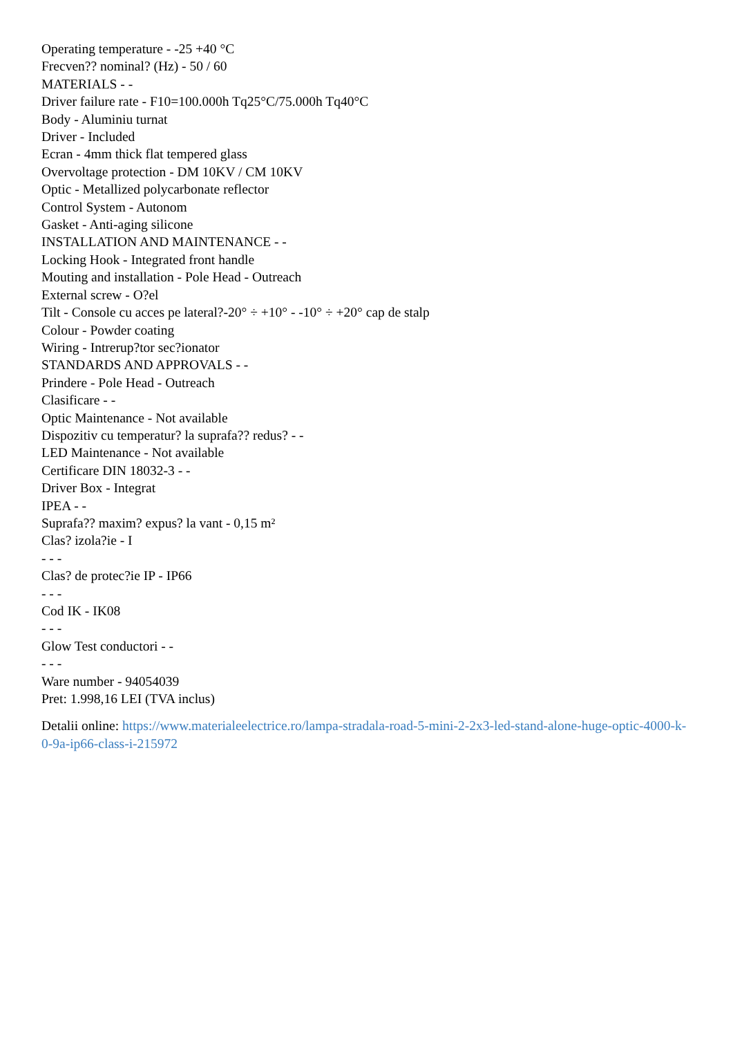Operating temperature - -25 +40 °C
Frecven?? nominal? (Hz) - 50 / 60
MATERIALS - -
Driver failure rate - F10=100.000h Tq25°C/75.000h Tq40°C
Body - Aluminiu turnat
Driver - Included
Ecran - 4mm thick flat tempered glass
Overvoltage protection - DM 10KV / CM 10KV
Optic - Metallized polycarbonate reflector
Control System - Autonom
Gasket - Anti-aging silicone
INSTALLATION AND MAINTENANCE - -
Locking Hook - Integrated front handle
Mouting and installation - Pole Head - Outreach
External screw - O?el
Tilt - Console cu acces pe lateral?-20° ÷ +10° - -10° ÷ +20° cap de stalp
Colour - Powder coating
Wiring - Intrerup?tor sec?ionator
STANDARDS AND APPROVALS - -
Prindere - Pole Head - Outreach
Clasificare - -
Optic Maintenance - Not available
Dispozitiv cu temperatur? la suprafa?? redus? - -
LED Maintenance - Not available
Certificare DIN 18032-3 - -
Driver Box - Integrat
IPEA - -
Suprafa?? maxim? expus? la vant - 0,15 m²
Clas? izola?ie - I
- - -
Clas? de protec?ie IP - IP66
- - -
Cod IK - IK08
- - -
Glow Test conductori - -
- - -
Ware number - 94054039
Pret: 1.998,16 LEI (TVA inclus)
Detalii online: https://www.materialeelectrice.ro/lampa-stradala-road-5-mini-2-2x3-led-stand-alone-huge-optic-4000-k-0-9a-ip66-class-i-215972